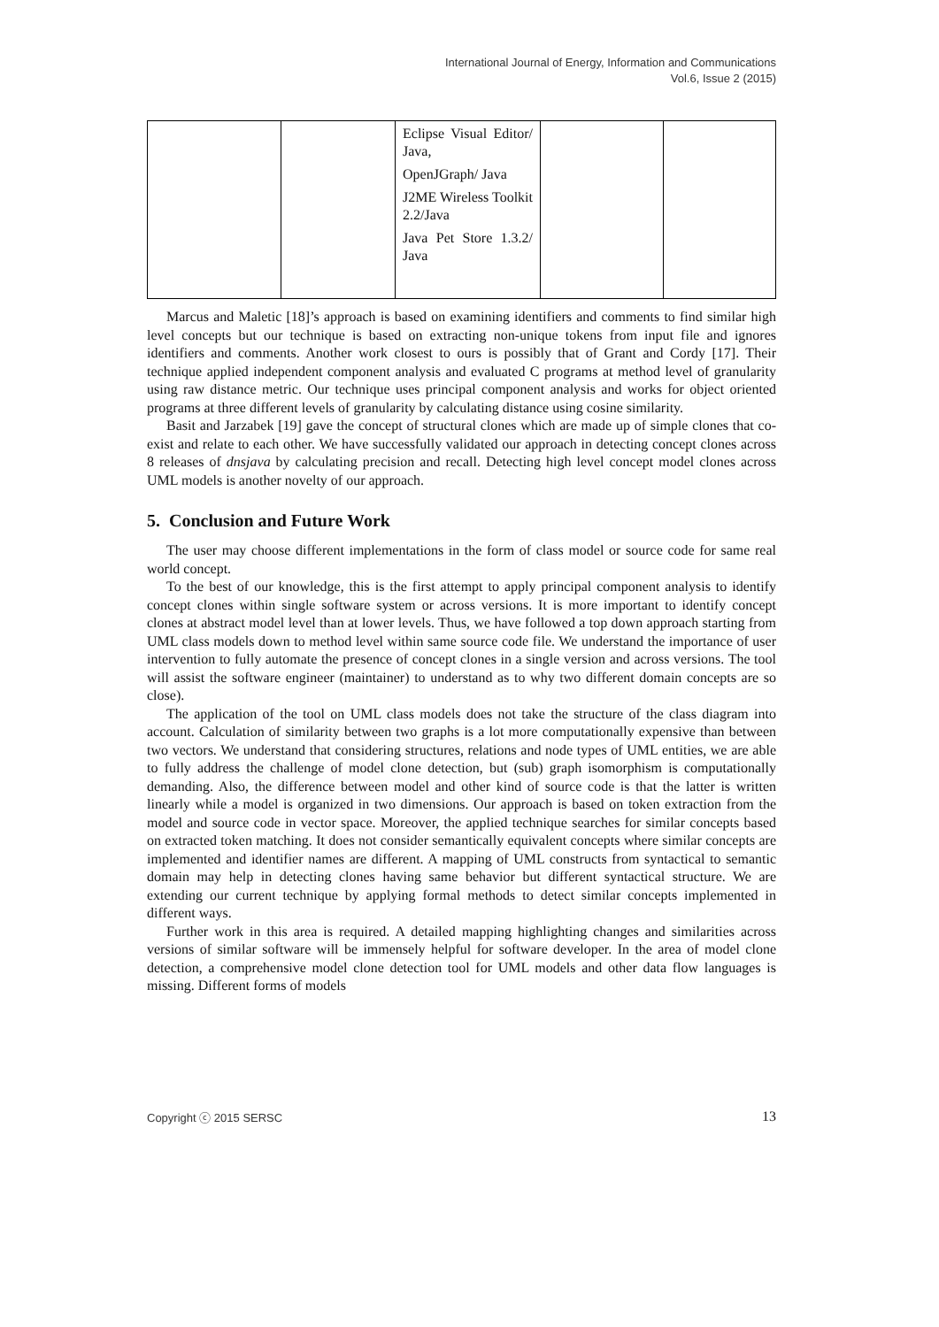International Journal of Energy, Information and Communications
Vol.6, Issue 2 (2015)
| | | Eclipse Visual Editor/ Java, OpenJGraph/ Java J2ME Wireless Toolkit 2.2/Java Java Pet Store 1.3.2/ Java | | |
Marcus and Maletic [18]’s approach is based on examining identifiers and comments to find similar high level concepts but our technique is based on extracting non-unique tokens from input file and ignores identifiers and comments. Another work closest to ours is possibly that of Grant and Cordy [17]. Their technique applied independent component analysis and evaluated C programs at method level of granularity using raw distance metric. Our technique uses principal component analysis and works for object oriented programs at three different levels of granularity by calculating distance using cosine similarity.
Basit and Jarzabek [19] gave the concept of structural clones which are made up of simple clones that co-exist and relate to each other. We have successfully validated our approach in detecting concept clones across 8 releases of dnsjava by calculating precision and recall. Detecting high level concept model clones across UML models is another novelty of our approach.
5. Conclusion and Future Work
The user may choose different implementations in the form of class model or source code for same real world concept.
To the best of our knowledge, this is the first attempt to apply principal component analysis to identify concept clones within single software system or across versions. It is more important to identify concept clones at abstract model level than at lower levels. Thus, we have followed a top down approach starting from UML class models down to method level within same source code file. We understand the importance of user intervention to fully automate the presence of concept clones in a single version and across versions. The tool will assist the software engineer (maintainer) to understand as to why two different domain concepts are so close).
The application of the tool on UML class models does not take the structure of the class diagram into account. Calculation of similarity between two graphs is a lot more computationally expensive than between two vectors. We understand that considering structures, relations and node types of UML entities, we are able to fully address the challenge of model clone detection, but (sub) graph isomorphism is computationally demanding. Also, the difference between model and other kind of source code is that the latter is written linearly while a model is organized in two dimensions. Our approach is based on token extraction from the model and source code in vector space. Moreover, the applied technique searches for similar concepts based on extracted token matching. It does not consider semantically equivalent concepts where similar concepts are implemented and identifier names are different. A mapping of UML constructs from syntactical to semantic domain may help in detecting clones having same behavior but different syntactical structure. We are extending our current technique by applying formal methods to detect similar concepts implemented in different ways.
Further work in this area is required. A detailed mapping highlighting changes and similarities across versions of similar software will be immensely helpful for software developer. In the area of model clone detection, a comprehensive model clone detection tool for UML models and other data flow languages is missing. Different forms of models
Copyright ⓒ 2015 SERSC 13